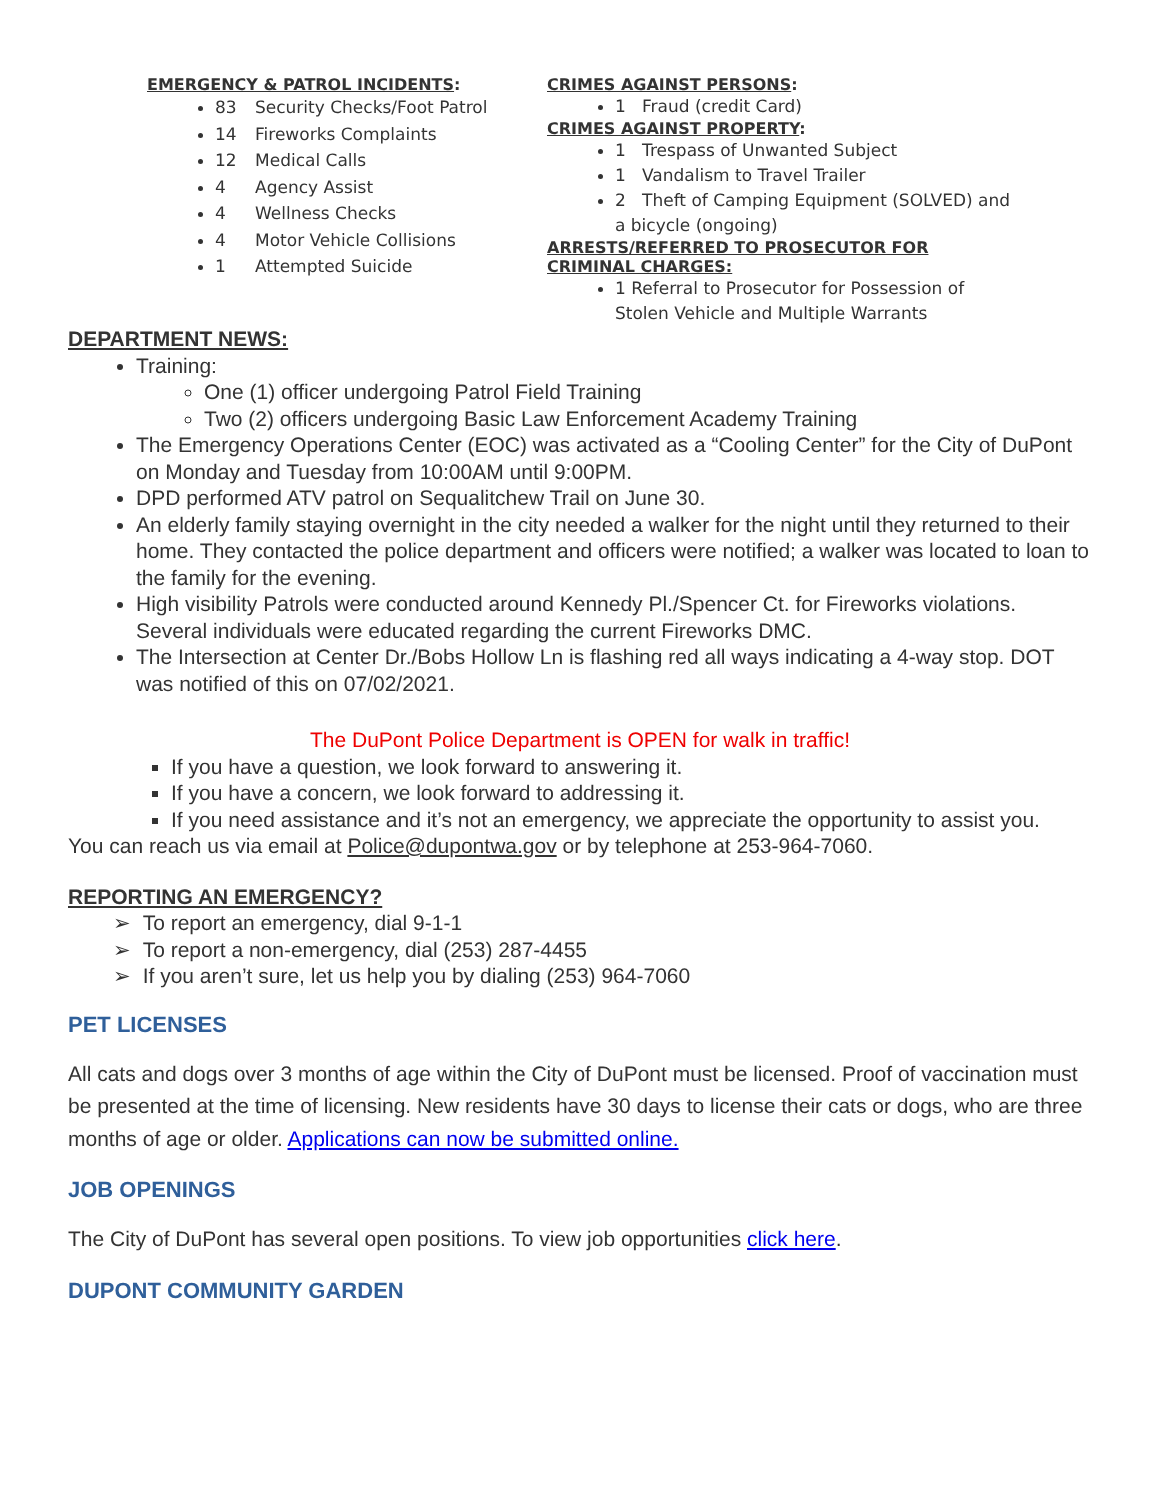EMERGENCY & PATROL INCIDENTS:
83 Security Checks/Foot Patrol
14 Fireworks Complaints
12 Medical Calls
4 Agency Assist
4 Wellness Checks
4 Motor Vehicle Collisions
1 Attempted Suicide
CRIMES AGAINST PERSONS:
1 Fraud (credit Card)
CRIMES AGAINST PROPERTY:
1 Trespass of Unwanted Subject
1 Vandalism to Travel Trailer
2 Theft of Camping Equipment (SOLVED) and a bicycle (ongoing)
ARRESTS/REFERRED TO PROSECUTOR FOR CRIMINAL CHARGES:
1 Referral to Prosecutor for Possession of Stolen Vehicle and Multiple Warrants
DEPARTMENT NEWS:
Training:
One (1) officer undergoing Patrol Field Training
Two (2) officers undergoing Basic Law Enforcement Academy Training
The Emergency Operations Center (EOC) was activated as a “Cooling Center” for the City of DuPont on Monday and Tuesday from 10:00AM until 9:00PM.
DPD performed ATV patrol on Sequalitchew Trail on June 30.
An elderly family staying overnight in the city needed a walker for the night until they returned to their home. They contacted the police department and officers were notified; a walker was located to loan to the family for the evening.
High visibility Patrols were conducted around Kennedy Pl./Spencer Ct. for Fireworks violations. Several individuals were educated regarding the current Fireworks DMC.
The Intersection at Center Dr./Bobs Hollow Ln is flashing red all ways indicating a 4-way stop. DOT was notified of this on 07/02/2021.
The DuPont Police Department is OPEN for walk in traffic!
If you have a question, we look forward to answering it.
If you have a concern, we look forward to addressing it.
If you need assistance and it’s not an emergency, we appreciate the opportunity to assist you.
You can reach us via email at Police@dupontwa.gov or by telephone at 253-964-7060.
REPORTING AN EMERGENCY?
➢ To report an emergency, dial 9-1-1
➢ To report a non-emergency, dial (253) 287-4455
➢ If you aren’t sure, let us help you by dialing (253) 964-7060
PET LICENSES
All cats and dogs over 3 months of age within the City of DuPont must be licensed. Proof of vaccination must be presented at the time of licensing. New residents have 30 days to license their cats or dogs, who are three months of age or older. Applications can now be submitted online.
JOB OPENINGS
The City of DuPont has several open positions. To view job opportunities click here.
DUPONT COMMUNITY GARDEN